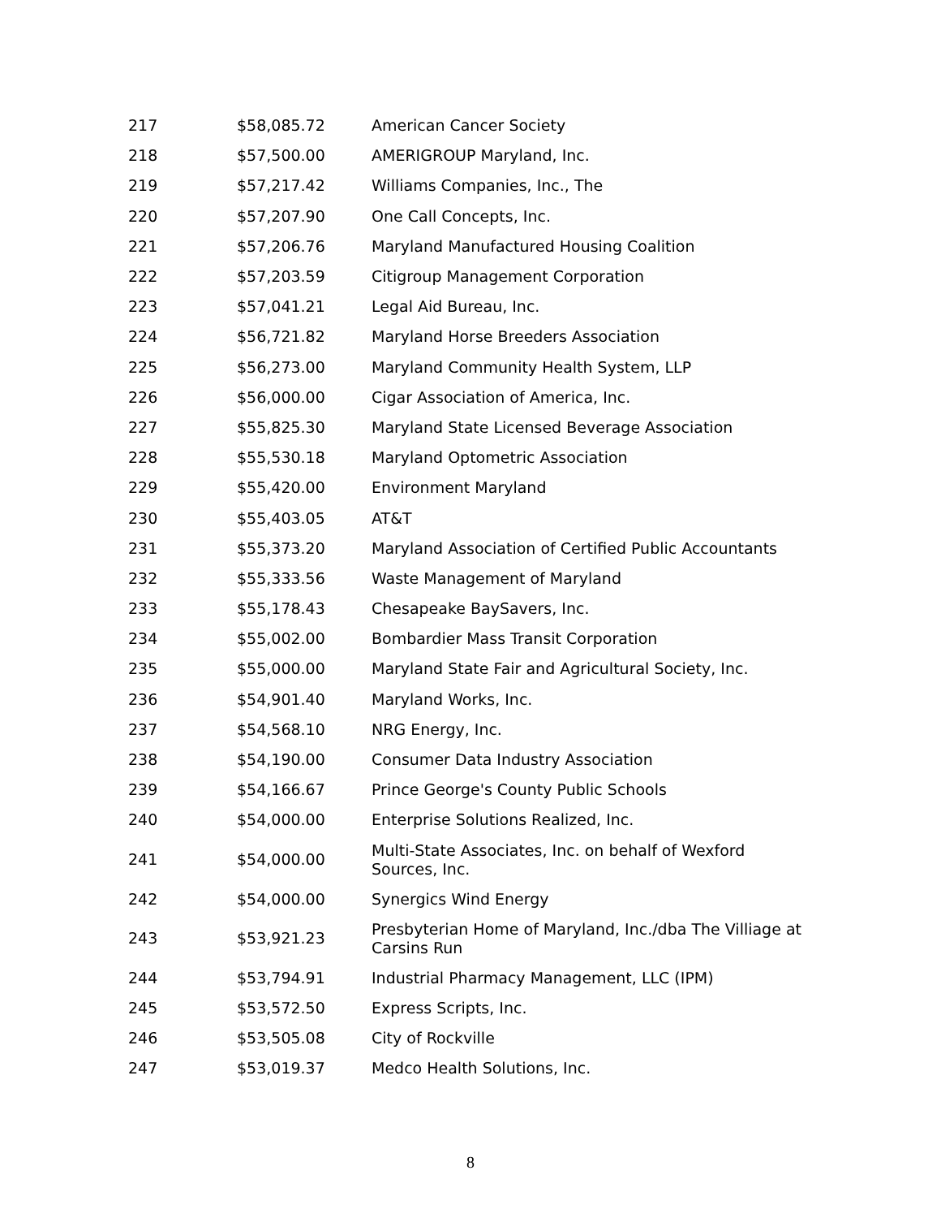| 217 | $58,085.72 | American Cancer Society |
| 218 | $57,500.00 | AMERIGROUP Maryland, Inc. |
| 219 | $57,217.42 | Williams Companies, Inc., The |
| 220 | $57,207.90 | One Call Concepts, Inc. |
| 221 | $57,206.76 | Maryland Manufactured Housing Coalition |
| 222 | $57,203.59 | Citigroup Management Corporation |
| 223 | $57,041.21 | Legal Aid Bureau, Inc. |
| 224 | $56,721.82 | Maryland Horse Breeders Association |
| 225 | $56,273.00 | Maryland Community Health System, LLP |
| 226 | $56,000.00 | Cigar Association of America, Inc. |
| 227 | $55,825.30 | Maryland State Licensed Beverage Association |
| 228 | $55,530.18 | Maryland Optometric Association |
| 229 | $55,420.00 | Environment Maryland |
| 230 | $55,403.05 | AT&T |
| 231 | $55,373.20 | Maryland Association of Certified Public Accountants |
| 232 | $55,333.56 | Waste Management of Maryland |
| 233 | $55,178.43 | Chesapeake BaySavers, Inc. |
| 234 | $55,002.00 | Bombardier Mass Transit Corporation |
| 235 | $55,000.00 | Maryland State Fair and Agricultural Society, Inc. |
| 236 | $54,901.40 | Maryland Works, Inc. |
| 237 | $54,568.10 | NRG Energy, Inc. |
| 238 | $54,190.00 | Consumer Data Industry Association |
| 239 | $54,166.67 | Prince George's County Public Schools |
| 240 | $54,000.00 | Enterprise Solutions Realized, Inc. |
| 241 | $54,000.00 | Multi-State Associates, Inc. on behalf of Wexford Sources, Inc. |
| 242 | $54,000.00 | Synergics Wind Energy |
| 243 | $53,921.23 | Presbyterian Home of Maryland, Inc./dba The Villiage at Carsins Run |
| 244 | $53,794.91 | Industrial Pharmacy Management, LLC (IPM) |
| 245 | $53,572.50 | Express Scripts, Inc. |
| 246 | $53,505.08 | City of Rockville |
| 247 | $53,019.37 | Medco Health Solutions, Inc. |
8